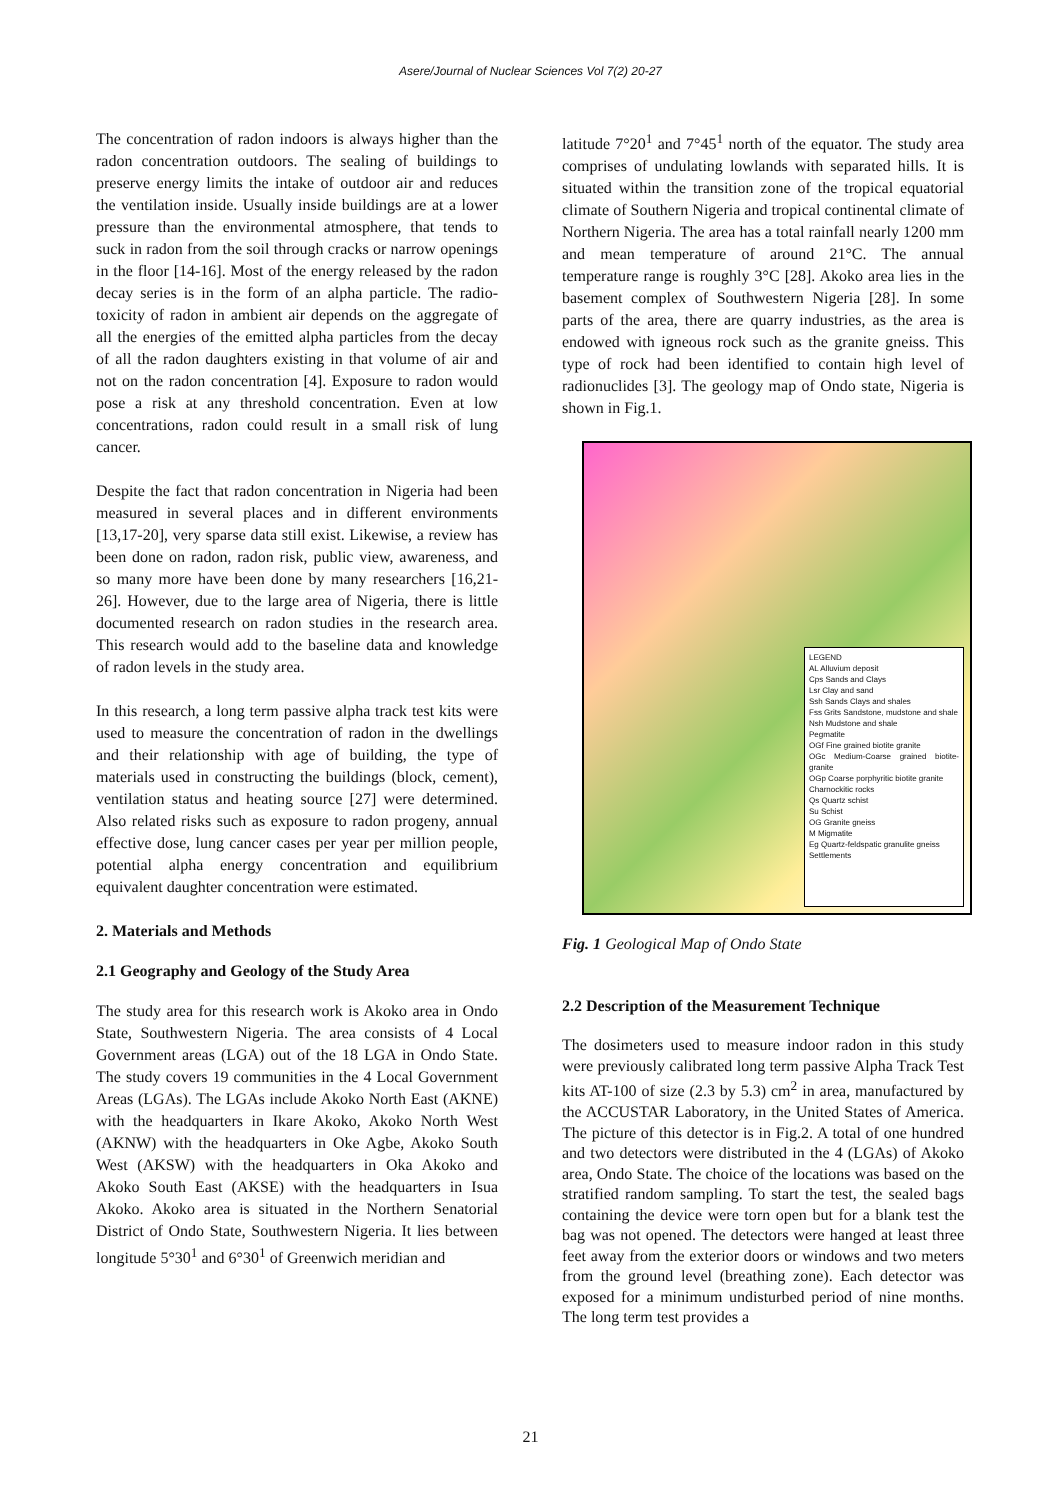Asere/Journal of Nuclear Sciences Vol 7(2) 20-27
The concentration of radon indoors is always higher than the radon concentration outdoors. The sealing of buildings to preserve energy limits the intake of outdoor air and reduces the ventilation inside. Usually inside buildings are at a lower pressure than the environmental atmosphere, that tends to suck in radon from the soil through cracks or narrow openings in the floor [14-16]. Most of the energy released by the radon decay series is in the form of an alpha particle. The radio-toxicity of radon in ambient air depends on the aggregate of all the energies of the emitted alpha particles from the decay of all the radon daughters existing in that volume of air and not on the radon concentration [4]. Exposure to radon would pose a risk at any threshold concentration. Even at low concentrations, radon could result in a small risk of lung cancer.
Despite the fact that radon concentration in Nigeria had been measured in several places and in different environments [13,17-20], very sparse data still exist. Likewise, a review has been done on radon, radon risk, public view, awareness, and so many more have been done by many researchers [16,21-26]. However, due to the large area of Nigeria, there is little documented research on radon studies in the research area. This research would add to the baseline data and knowledge of radon levels in the study area.
In this research, a long term passive alpha track test kits were used to measure the concentration of radon in the dwellings and their relationship with age of building, the type of materials used in constructing the buildings (block, cement), ventilation status and heating source [27] were determined. Also related risks such as exposure to radon progeny, annual effective dose, lung cancer cases per year per million people, potential alpha energy concentration and equilibrium equivalent daughter concentration were estimated.
2. Materials and Methods
2.1 Geography and Geology of the Study Area
The study area for this research work is Akoko area in Ondo State, Southwestern Nigeria. The area consists of 4 Local Government areas (LGA) out of the 18 LGA in Ondo State. The study covers 19 communities in the 4 Local Government Areas (LGAs). The LGAs include Akoko North East (AKNE) with the headquarters in Ikare Akoko, Akoko North West (AKNW) with the headquarters in Oke Agbe, Akoko South West (AKSW) with the headquarters in Oka Akoko and Akoko South East (AKSE) with the headquarters in Isua Akoko. Akoko area is situated in the Northern Senatorial District of Ondo State, Southwestern Nigeria. It lies between longitude 5°30<sup>1</sup> and 6°30<sup>1</sup> of Greenwich meridian and
latitude 7°20<sup>1</sup> and 7°45<sup>1</sup> north of the equator. The study area comprises of undulating lowlands with separated hills. It is situated within the transition zone of the tropical equatorial climate of Southern Nigeria and tropical continental climate of Northern Nigeria. The area has a total rainfall nearly 1200 mm and mean temperature of around 21°C. The annual temperature range is roughly 3°C [28]. Akoko area lies in the basement complex of Southwestern Nigeria [28]. In some parts of the area, there are quarry industries, as the area is endowed with igneous rock such as the granite gneiss. This type of rock had been identified to contain high level of radionuclides [3]. The geology map of Ondo state, Nigeria is shown in Fig.1.
LEGEND
AL Alluvium deposit
Cps Sands and Clays
Lsr Clay and sand
Ssh Sands Clays and shales
Fss Grits Sandstone, mudstone and shale
Nsh Mudstone and shale
Pegmatite
OGf Fine grained biotite granite
OGc Medium-Coarse grained biotite-granite
OGp Coarse porphyritic biotite granite
Charnockitic rocks
Qs Quartz schist
Su Schist
OG Granite gneiss
M Migmatite
Eg Quartz-feldspatic granulite gneiss
Settlements
Fig. 1 Geological Map of Ondo State
2.2 Description of the Measurement Technique
The dosimeters used to measure indoor radon in this study were previously calibrated long term passive Alpha Track Test kits AT-100 of size (2.3 by 5.3) cm<sup>2</sup> in area, manufactured by the ACCUSTAR Laboratory, in the United States of America. The picture of this detector is in Fig.2. A total of one hundred and two detectors were distributed in the 4 (LGAs) of Akoko area, Ondo State. The choice of the locations was based on the stratified random sampling. To start the test, the sealed bags containing the device were torn open but for a blank test the bag was not opened. The detectors were hanged at least three feet away from the exterior doors or windows and two meters from the ground level (breathing zone). Each detector was exposed for a minimum undisturbed period of nine months. The long term test provides a
21